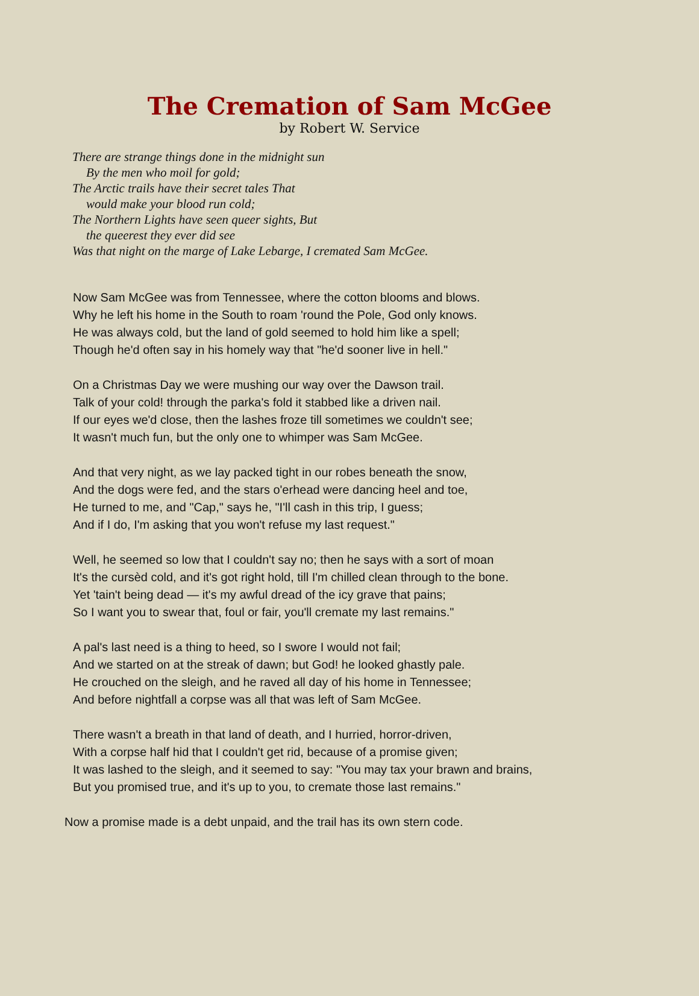The Cremation of Sam McGee
by Robert W. Service
There are strange things done in the midnight sun
By the men who moil for gold;
The Arctic trails have their secret tales That
would make your blood run cold;
The Northern Lights have seen queer sights, But
the queerest they ever did see
Was that night on the marge of Lake Lebarge, I cremated Sam McGee.
Now Sam McGee was from Tennessee, where the cotton blooms and blows.
Why he left his home in the South to roam 'round the Pole, God only knows.
He was always cold, but the land of gold seemed to hold him like a spell;
Though he'd often say in his homely way that "he'd sooner live in hell."
On a Christmas Day we were mushing our way over the Dawson trail.
Talk of your cold! through the parka's fold it stabbed like a driven nail.
If our eyes we'd close, then the lashes froze till sometimes we couldn't see;
It wasn't much fun, but the only one to whimper was Sam McGee.
And that very night, as we lay packed tight in our robes beneath the snow,
And the dogs were fed, and the stars o'erhead were dancing heel and toe,
He turned to me, and "Cap," says he, "I'll cash in this trip, I guess;
And if I do, I'm asking that you won't refuse my last request."
Well, he seemed so low that I couldn't say no; then he says with a sort of moan
It's the cursèd cold, and it's got right hold, till I'm chilled clean through to the bone.
Yet 'tain't being dead — it's my awful dread of the icy grave that pains;
So I want you to swear that, foul or fair, you'll cremate my last remains."
A pal's last need is a thing to heed, so I swore I would not fail;
And we started on at the streak of dawn; but God! he looked ghastly pale.
He crouched on the sleigh, and he raved all day of his home in Tennessee;
And before nightfall a corpse was all that was left of Sam McGee.
There wasn't a breath in that land of death, and I hurried, horror-driven,
With a corpse half hid that I couldn't get rid, because of a promise given;
It was lashed to the sleigh, and it seemed to say: "You may tax your brawn and brains,
But you promised true, and it's up to you, to cremate those last remains."
Now a promise made is a debt unpaid, and the trail has its own stern code.